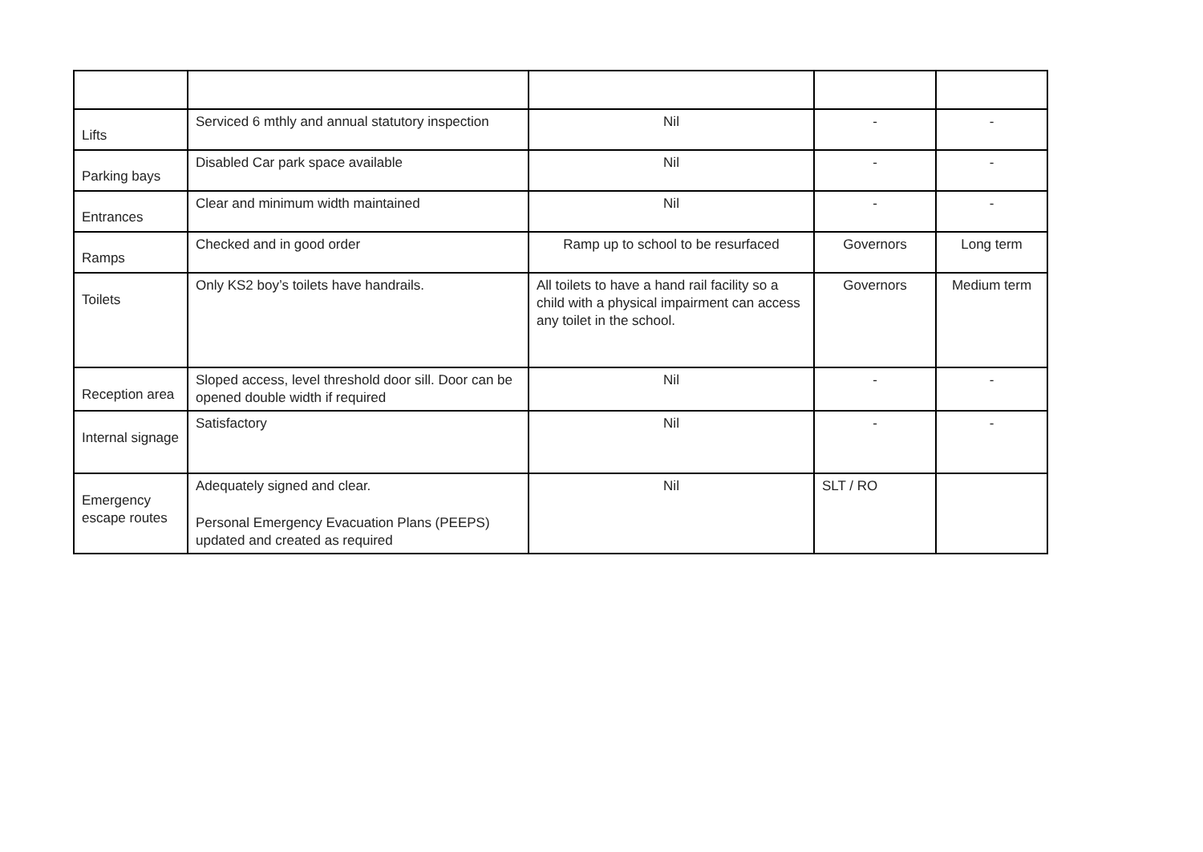| Lifts | Serviced 6 mthly and annual statutory inspection | Nil | - | - |
| Parking bays | Disabled Car park space available | Nil | - | - |
| Entrances | Clear and minimum width maintained | Nil | - | - |
| Ramps | Checked and in good order | Ramp up to school to be resurfaced | Governors | Long term |
| Toilets | Only KS2 boy’s toilets have handrails. | All toilets to have a hand rail facility so a child with a physical impairment can access any toilet in the school. | Governors | Medium term |
| Reception area | Sloped access, level threshold door sill. Door can be opened double width if required | Nil | - | - |
| Internal signage | Satisfactory | Nil | - | - |
| Emergency escape routes | Adequately signed and clear. Personal Emergency Evacuation Plans (PEEPS) updated and created as required | Nil | SLT / RO | |